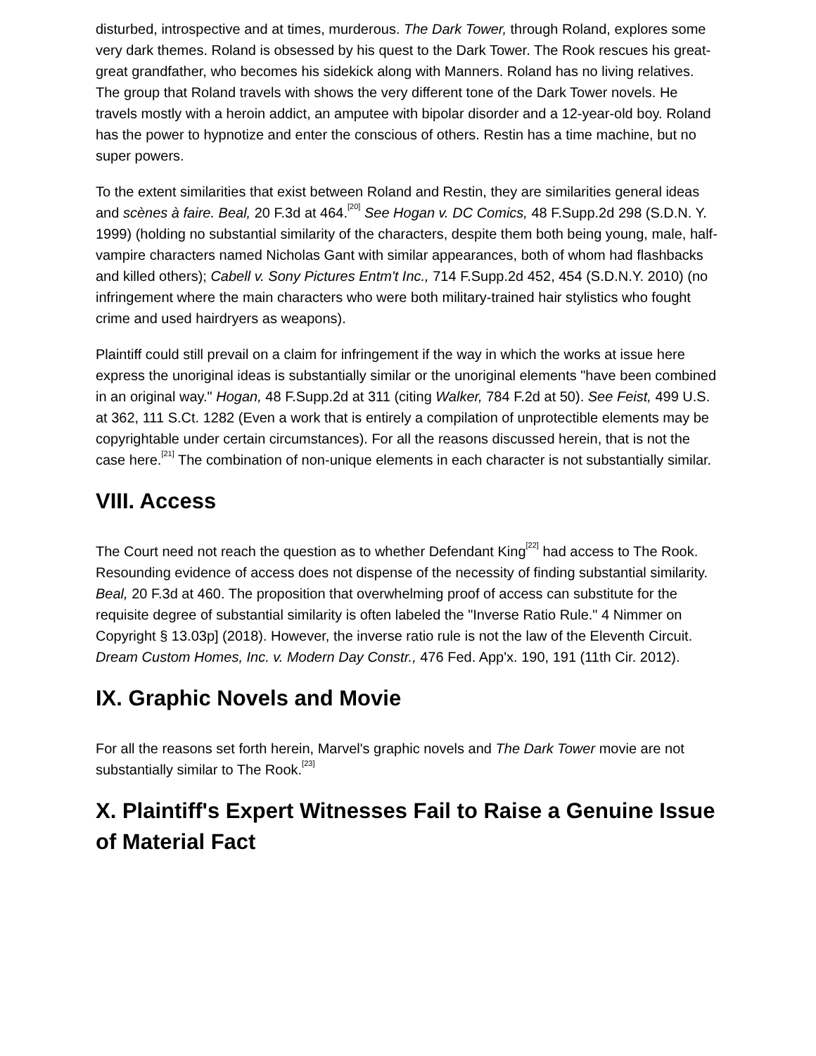disturbed, introspective and at times, murderous. The Dark Tower, through Roland, explores some very dark themes. Roland is obsessed by his quest to the Dark Tower. The Rook rescues his great-great grandfather, who becomes his sidekick along with Manners. Roland has no living relatives. The group that Roland travels with shows the very different tone of the Dark Tower novels. He travels mostly with a heroin addict, an amputee with bipolar disorder and a 12-year-old boy. Roland has the power to hypnotize and enter the conscious of others. Restin has a time machine, but no super powers.
To the extent similarities that exist between Roland and Restin, they are similarities general ideas and scènes à faire. Beal, 20 F.3d at 464.<sup>[20]</sup> See Hogan v. DC Comics, 48 F.Supp.2d 298 (S.D.N. Y. 1999) (holding no substantial similarity of the characters, despite them both being young, male, half-vampire characters named Nicholas Gant with similar appearances, both of whom had flashbacks and killed others); Cabell v. Sony Pictures Entm't Inc., 714 F.Supp.2d 452, 454 (S.D.N.Y. 2010) (no infringement where the main characters who were both military-trained hair stylistics who fought crime and used hairdryers as weapons).
Plaintiff could still prevail on a claim for infringement if the way in which the works at issue here express the unoriginal ideas is substantially similar or the unoriginal elements "have been combined in an original way." Hogan, 48 F.Supp.2d at 311 (citing Walker, 784 F.2d at 50). See Feist, 499 U.S. at 362, 111 S.Ct. 1282 (Even a work that is entirely a compilation of unprotectible elements may be copyrightable under certain circumstances). For all the reasons discussed herein, that is not the case here.<sup>[21]</sup> The combination of non-unique elements in each character is not substantially similar.
VIII. Access
The Court need not reach the question as to whether Defendant King<sup>[22]</sup> had access to The Rook. Resounding evidence of access does not dispense of the necessity of finding substantial similarity. Beal, 20 F.3d at 460. The proposition that overwhelming proof of access can substitute for the requisite degree of substantial similarity is often labeled the "Inverse Ratio Rule." 4 Nimmer on Copyright § 13.03p] (2018). However, the inverse ratio rule is not the law of the Eleventh Circuit. Dream Custom Homes, Inc. v. Modern Day Constr., 476 Fed. App'x. 190, 191 (11th Cir. 2012).
IX. Graphic Novels and Movie
For all the reasons set forth herein, Marvel's graphic novels and The Dark Tower movie are not substantially similar to The Rook.<sup>[23]</sup>
X. Plaintiff's Expert Witnesses Fail to Raise a Genuine Issue of Material Fact